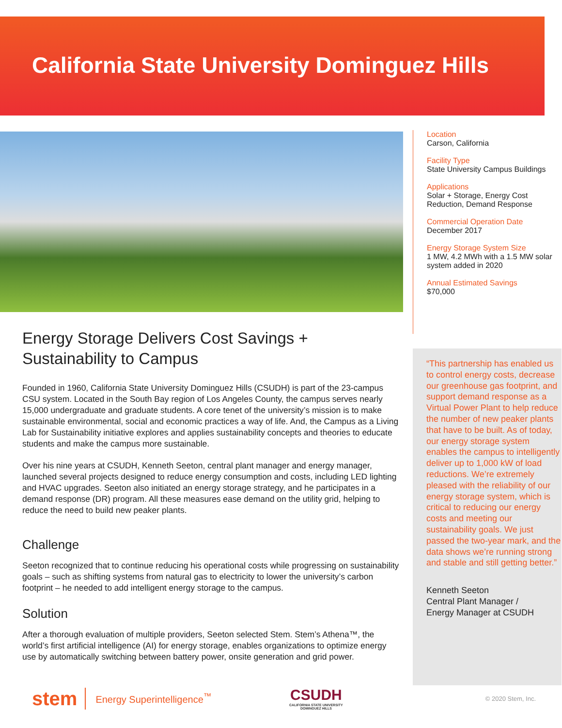California State University Dominguez Hills
Location
Carson, California
Facility Type
State University Campus Buildings
Applications
Solar + Storage, Energy Cost Reduction, Demand Response
Commercial Operation Date
December 2017
Energy Storage System Size
1 MW, 4.2 MWh with a 1.5 MW solar system added in 2020
Annual Estimated Savings
$70,000
“This partnership has enabled us to control energy costs, decrease our greenhouse gas footprint, and support demand response as a Virtual Power Plant to help reduce the number of new peaker plants that have to be built. As of today, our energy storage system enables the campus to intelligently deliver up to 1,000 kW of load reductions. We’re extremely pleased with the reliability of our energy storage system, which is critical to reducing our energy costs and meeting our sustainability goals. We just passed the two-year mark, and the data shows we’re running strong and stable and still getting better.”
Kenneth Seeton
Central Plant Manager /
Energy Manager at CSUDH
Energy Storage Delivers Cost Savings + Sustainability to Campus
Founded in 1960, California State University Dominguez Hills (CSUDH) is part of the 23-campus CSU system. Located in the South Bay region of Los Angeles County, the campus serves nearly 15,000 undergraduate and graduate students. A core tenet of the university’s mission is to make sustainable environmental, social and economic practices a way of life. And, the Campus as a Living Lab for Sustainability initiative explores and applies sustainability concepts and theories to educate students and make the campus more sustainable.
Over his nine years at CSUDH, Kenneth Seeton, central plant manager and energy manager, launched several projects designed to reduce energy consumption and costs, including LED lighting and HVAC upgrades. Seeton also initiated an energy storage strategy, and he participates in a demand response (DR) program. All these measures ease demand on the utility grid, helping to reduce the need to build new peaker plants.
Challenge
Seeton recognized that to continue reducing his operational costs while progressing on sustainability goals – such as shifting systems from natural gas to electricity to lower the university’s carbon footprint – he needed to add intelligent energy storage to the campus.
Solution
After a thorough evaluation of multiple providers, Seeton selected Stem. Stem’s Athena™, the world’s first artificial intelligence (AI) for energy storage, enables organizations to optimize energy use by automatically switching between battery power, onsite generation and grid power.
stem Energy Superintelligence<sup>™</sup> CSUDH
CALIFORNIA STATE UNIVERSITY DOMINGUEZ HILLS © 2020 Stem, Inc.